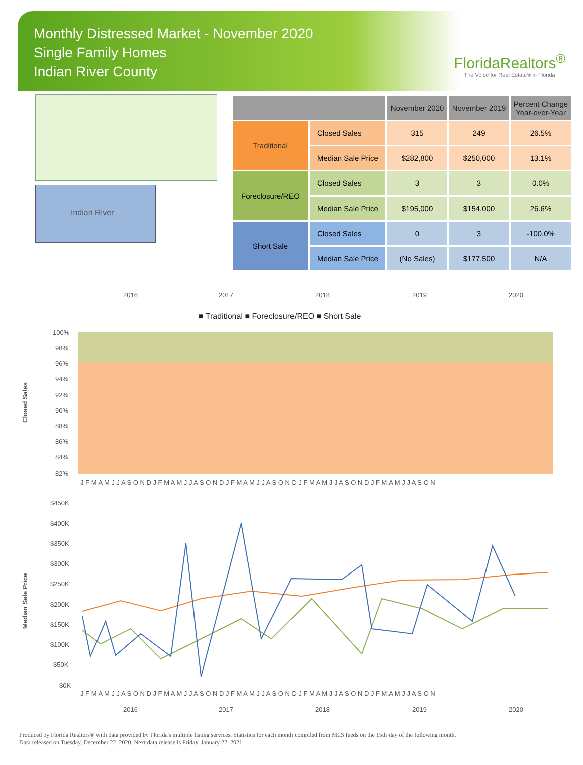Monthly Distressed Market - November 2020
Single Family Homes
Indian River County
FloridaRealtors<sup>®</sup>
The Voice for Real Estate® in Florida
Indian River
| | | November 2020 | November 2019 | Percent Change Year-over-Year |
| --- | --- | --- | --- | --- |
| Traditional | Closed Sales | 315 | 249 | 26.5% |
| | Median Sale Price | $282,800 | $250,000 | 13.1% |
| Foreclosure/REO | Closed Sales | 3 | 3 | 0.0% |
| | Median Sale Price | $195,000 | $154,000 | 26.6% |
| Short Sale | Closed Sales | 0 | 3 | -100.0% |
| | Median Sale Price | (No Sales) | $177,500 | N/A |
2016
2017
2018
2019
2020
■ Traditional ■ Foreclosure/REO ■ Short Sale
Closed Sales
100%
98%
96%
94%
92%
90%
88%
86%
84%
82%
J F M A M J J A S O N D J F M A M J J A S O N D J F M A M J J A S O N D J F M A M J J A S O N D J F M A M J J A S O N
Median Sale Price
$450K
$400K
$350K
$300K
$250K
$200K
$150K
$100K
$50K
$0K
J F M A M J J A S O N D J F M A M J J A S O N D J F M A M J J A S O N D J F M A M J J A S O N D J F M A M J J A S O N
2016
2017
2018
2019
2020
Produced by Florida Realtors® with data provided by Florida's multiple listing services. Statistics for each month compiled from MLS feeds on the 15th day of the following month.
Data released on Tuesday, December 22, 2020. Next data release is Friday, January 22, 2021.